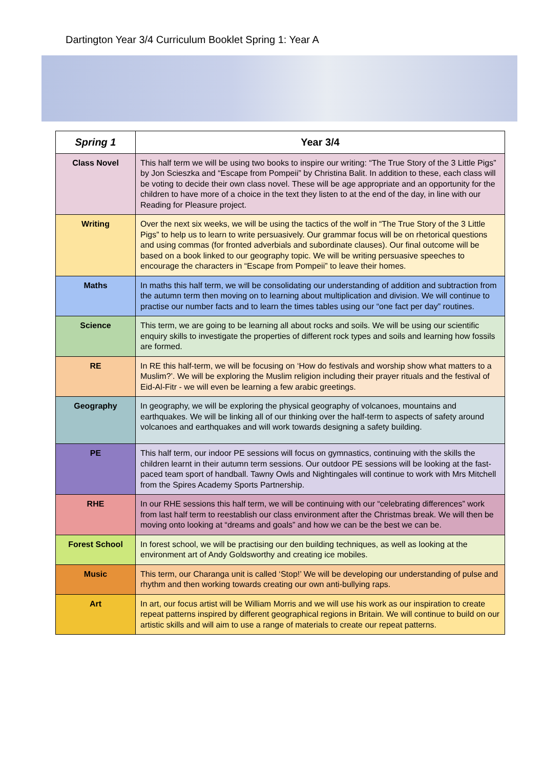Dartington Year 3/4 Curriculum Booklet Spring 1: Year A
| Spring 1 | Year 3/4 |
| --- | --- |
| Class Novel | This half term we will be using two books to inspire our writing: “The True Story of the 3 Little Pigs” by Jon Scieszka and “Escape from Pompeii” by Christina Balit. In addition to these, each class will be voting to decide their own class novel. These will be age appropriate and an opportunity for the children to have more of a choice in the text they listen to at the end of the day, in line with our Reading for Pleasure project. |
| Writing | Over the next six weeks, we will be using the tactics of the wolf in “The True Story of the 3 Little Pigs” to help us to learn to write persuasively. Our grammar focus will be on rhetorical questions and using commas (for fronted adverbials and subordinate clauses). Our final outcome will be based on a book linked to our geography topic. We will be writing persuasive speeches to encourage the characters in “Escape from Pompeii” to leave their homes. |
| Maths | In maths this half term, we will be consolidating our understanding of addition and subtraction from the autumn term then moving on to learning about multiplication and division. We will continue to practise our number facts and to learn the times tables using our “one fact per day” routines. |
| Science | This term, we are going to be learning all about rocks and soils. We will be using our scientific enquiry skills to investigate the properties of different rock types and soils and learning how fossils are formed. |
| RE | In RE this half-term, we will be focusing on ‘How do festivals and worship show what matters to a Muslim?’. We will be exploring the Muslim religion including their prayer rituals and the festival of Eid-Al-Fitr - we will even be learning a few arabic greetings. |
| Geography | In geography, we will be exploring the physical geography of volcanoes, mountains and earthquakes. We will be linking all of our thinking over the half-term to aspects of safety around volcanoes and earthquakes and will work towards designing a safety building. |
| PE | This half term, our indoor PE sessions will focus on gymnastics, continuing with the skills the children learnt in their autumn term sessions. Our outdoor PE sessions will be looking at the fast-paced team sport of handball. Tawny Owls and Nightingales will continue to work with Mrs Mitchell from the Spires Academy Sports Partnership. |
| RHE | In our RHE sessions this half term, we will be continuing with our “celebrating differences” work from last half term to reestablish our class environment after the Christmas break. We will then be moving onto looking at “dreams and goals” and how we can be the best we can be. |
| Forest School | In forest school, we will be practising our den building techniques, as well as looking at the environment art of Andy Goldsworthy and creating ice mobiles. |
| Music | This term, our Charanga unit is called ‘Stop!’ We will be developing our understanding of pulse and rhythm and then working towards creating our own anti-bullying raps. |
| Art | In art, our focus artist will be William Morris and we will use his work as our inspiration to create repeat patterns inspired by different geographical regions in Britain. We will continue to build on our artistic skills and will aim to use a range of materials to create our repeat patterns. |